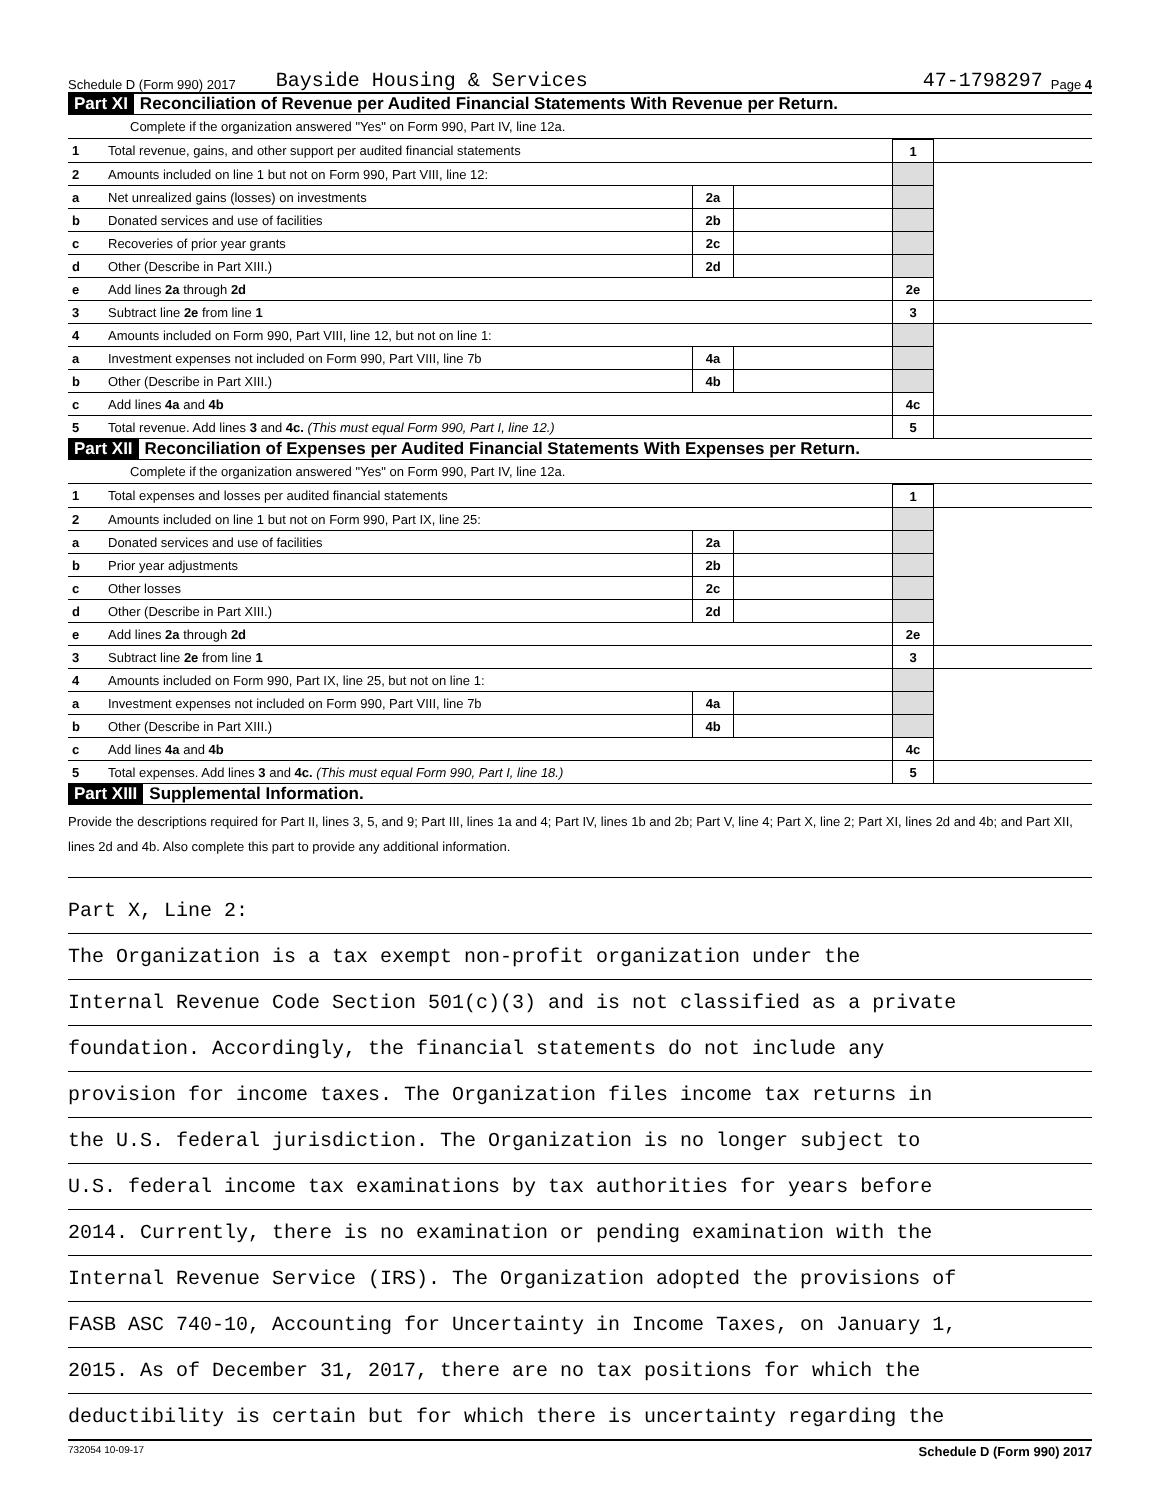Schedule D (Form 990) 2017 Bayside Housing & Services 47-1798297 Page 4
Part XI Reconciliation of Revenue per Audited Financial Statements With Revenue per Return.
Complete if the organization answered "Yes" on Form 990, Part IV, line 12a.
| 1 | Total revenue, gains, and other support per audited financial statements | | | 1 | |
| 2 | Amounts included on line 1 but not on Form 990, Part VIII, line 12: | | | | |
| a | Net unrealized gains (losses) on investments | 2a | | | |
| b | Donated services and use of facilities | 2b | | | |
| c | Recoveries of prior year grants | 2c | | | |
| d | Other (Describe in Part XIII.) | 2d | | | |
| e | Add lines 2a through 2d | | | 2e | |
| 3 | Subtract line 2e from line 1 | | | 3 | |
| 4 | Amounts included on Form 990, Part VIII, line 12, but not on line 1: | | | | |
| a | Investment expenses not included on Form 990, Part VIII, line 7b | 4a | | | |
| b | Other (Describe in Part XIII.) | 4b | | | |
| c | Add lines 4a and 4b | | | 4c | |
| 5 | Total revenue. Add lines 3 and 4c. (This must equal Form 990, Part I, line 12.) | | | 5 | |
Part XII Reconciliation of Expenses per Audited Financial Statements With Expenses per Return.
Complete if the organization answered "Yes" on Form 990, Part IV, line 12a.
| 1 | Total expenses and losses per audited financial statements | | | 1 | |
| 2 | Amounts included on line 1 but not on Form 990, Part IX, line 25: | | | | |
| a | Donated services and use of facilities | 2a | | | |
| b | Prior year adjustments | 2b | | | |
| c | Other losses | 2c | | | |
| d | Other (Describe in Part XIII.) | 2d | | | |
| e | Add lines 2a through 2d | | | 2e | |
| 3 | Subtract line 2e from line 1 | | | 3 | |
| 4 | Amounts included on Form 990, Part IX, line 25, but not on line 1: | | | | |
| a | Investment expenses not included on Form 990, Part VIII, line 7b | 4a | | | |
| b | Other (Describe in Part XIII.) | 4b | | | |
| c | Add lines 4a and 4b | | | 4c | |
| 5 | Total expenses. Add lines 3 and 4c. (This must equal Form 990, Part I, line 18.) | | | 5 | |
Part XIII Supplemental Information.
Provide the descriptions required for Part II, lines 3, 5, and 9; Part III, lines 1a and 4; Part IV, lines 1b and 2b; Part V, line 4; Part X, line 2; Part XI, lines 2d and 4b; and Part XII, lines 2d and 4b. Also complete this part to provide any additional information.
Part X, Line 2:
The Organization is a tax exempt non-profit organization under the
Internal Revenue Code Section 501(c)(3) and is not classified as a private
foundation. Accordingly, the financial statements do not include any
provision for income taxes. The Organization files income tax returns in
the U.S. federal jurisdiction. The Organization is no longer subject to
U.S. federal income tax examinations by tax authorities for years before
2014. Currently, there is no examination or pending examination with the
Internal Revenue Service (IRS). The Organization adopted the provisions of
FASB ASC 740-10, Accounting for Uncertainty in Income Taxes, on January 1,
2015. As of December 31, 2017, there are no tax positions for which the
deductibility is certain but for which there is uncertainty regarding the
732054 10-09-17 Schedule D (Form 990) 2017